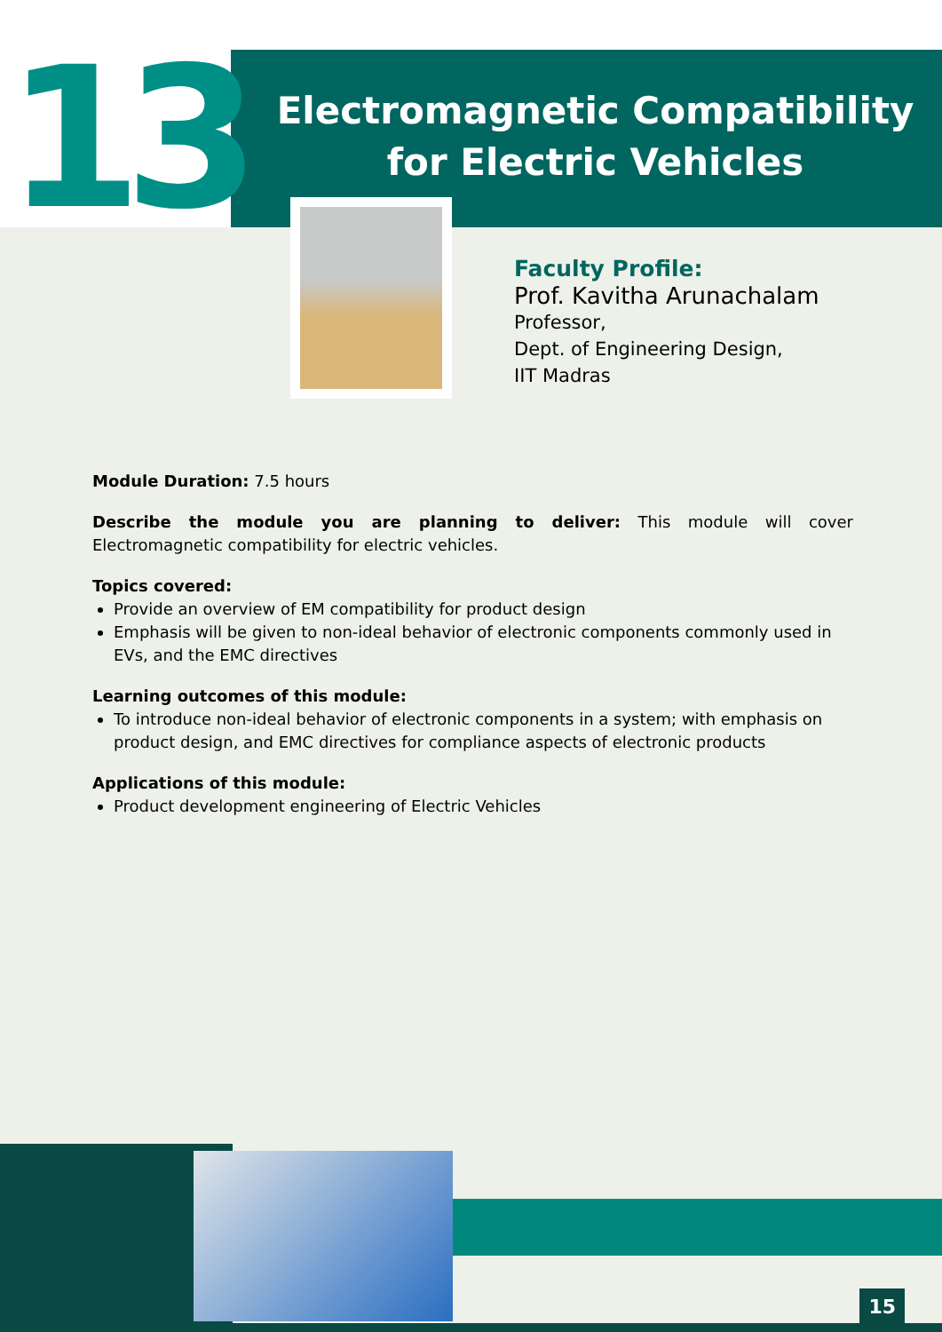13
Electromagnetic Compatibility
for Electric Vehicles
Faculty Profile:
Prof. Kavitha Arunachalam
Professor,
Dept. of Engineering Design,
IIT Madras
Module Duration: 7.5 hours
Describe the module you are planning to deliver: This module will cover Electromagnetic compatibility for electric vehicles.
Topics covered:
Provide an overview of EM compatibility for product design
Emphasis will be given to non-ideal behavior of electronic components commonly used in EVs, and the EMC directives
Learning outcomes of this module:
To introduce non-ideal behavior of electronic components in a system; with emphasis on product design, and EMC directives for compliance aspects of electronic products
Applications of this module:
Product development engineering of Electric Vehicles
15